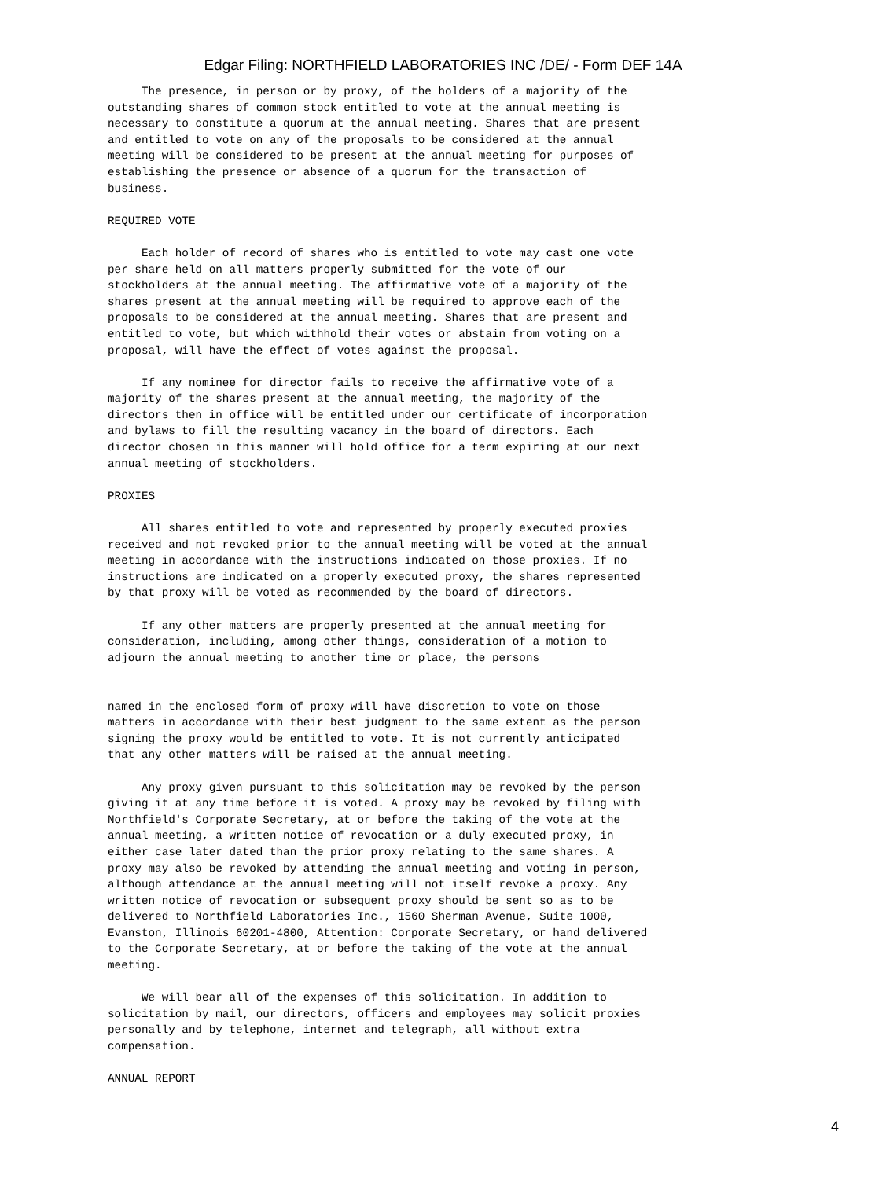Edgar Filing: NORTHFIELD LABORATORIES INC /DE/ - Form DEF 14A
     The presence, in person or by proxy, of the holders of a majority of the
outstanding shares of common stock entitled to vote at the annual meeting is
necessary to constitute a quorum at the annual meeting. Shares that are present
and entitled to vote on any of the proposals to be considered at the annual
meeting will be considered to be present at the annual meeting for purposes of
establishing the presence or absence of a quorum for the transaction of
business.

REQUIRED VOTE

     Each holder of record of shares who is entitled to vote may cast one vote
per share held on all matters properly submitted for the vote of our
stockholders at the annual meeting. The affirmative vote of a majority of the
shares present at the annual meeting will be required to approve each of the
proposals to be considered at the annual meeting. Shares that are present and
entitled to vote, but which withhold their votes or abstain from voting on a
proposal, will have the effect of votes against the proposal.

     If any nominee for director fails to receive the affirmative vote of a
majority of the shares present at the annual meeting, the majority of the
directors then in office will be entitled under our certificate of incorporation
and bylaws to fill the resulting vacancy in the board of directors. Each
director chosen in this manner will hold office for a term expiring at our next
annual meeting of stockholders.

PROXIES

     All shares entitled to vote and represented by properly executed proxies
received and not revoked prior to the annual meeting will be voted at the annual
meeting in accordance with the instructions indicated on those proxies. If no
instructions are indicated on a properly executed proxy, the shares represented
by that proxy will be voted as recommended by the board of directors.

     If any other matters are properly presented at the annual meeting for
consideration, including, among other things, consideration of a motion to
adjourn the annual meeting to another time or place, the persons


named in the enclosed form of proxy will have discretion to vote on those
matters in accordance with their best judgment to the same extent as the person
signing the proxy would be entitled to vote. It is not currently anticipated
that any other matters will be raised at the annual meeting.

     Any proxy given pursuant to this solicitation may be revoked by the person
giving it at any time before it is voted. A proxy may be revoked by filing with
Northfield's Corporate Secretary, at or before the taking of the vote at the
annual meeting, a written notice of revocation or a duly executed proxy, in
either case later dated than the prior proxy relating to the same shares. A
proxy may also be revoked by attending the annual meeting and voting in person,
although attendance at the annual meeting will not itself revoke a proxy. Any
written notice of revocation or subsequent proxy should be sent so as to be
delivered to Northfield Laboratories Inc., 1560 Sherman Avenue, Suite 1000,
Evanston, Illinois 60201-4800, Attention: Corporate Secretary, or hand delivered
to the Corporate Secretary, at or before the taking of the vote at the annual
meeting.

     We will bear all of the expenses of this solicitation. In addition to
solicitation by mail, our directors, officers and employees may solicit proxies
personally and by telephone, internet and telegraph, all without extra
compensation.

ANNUAL REPORT
4